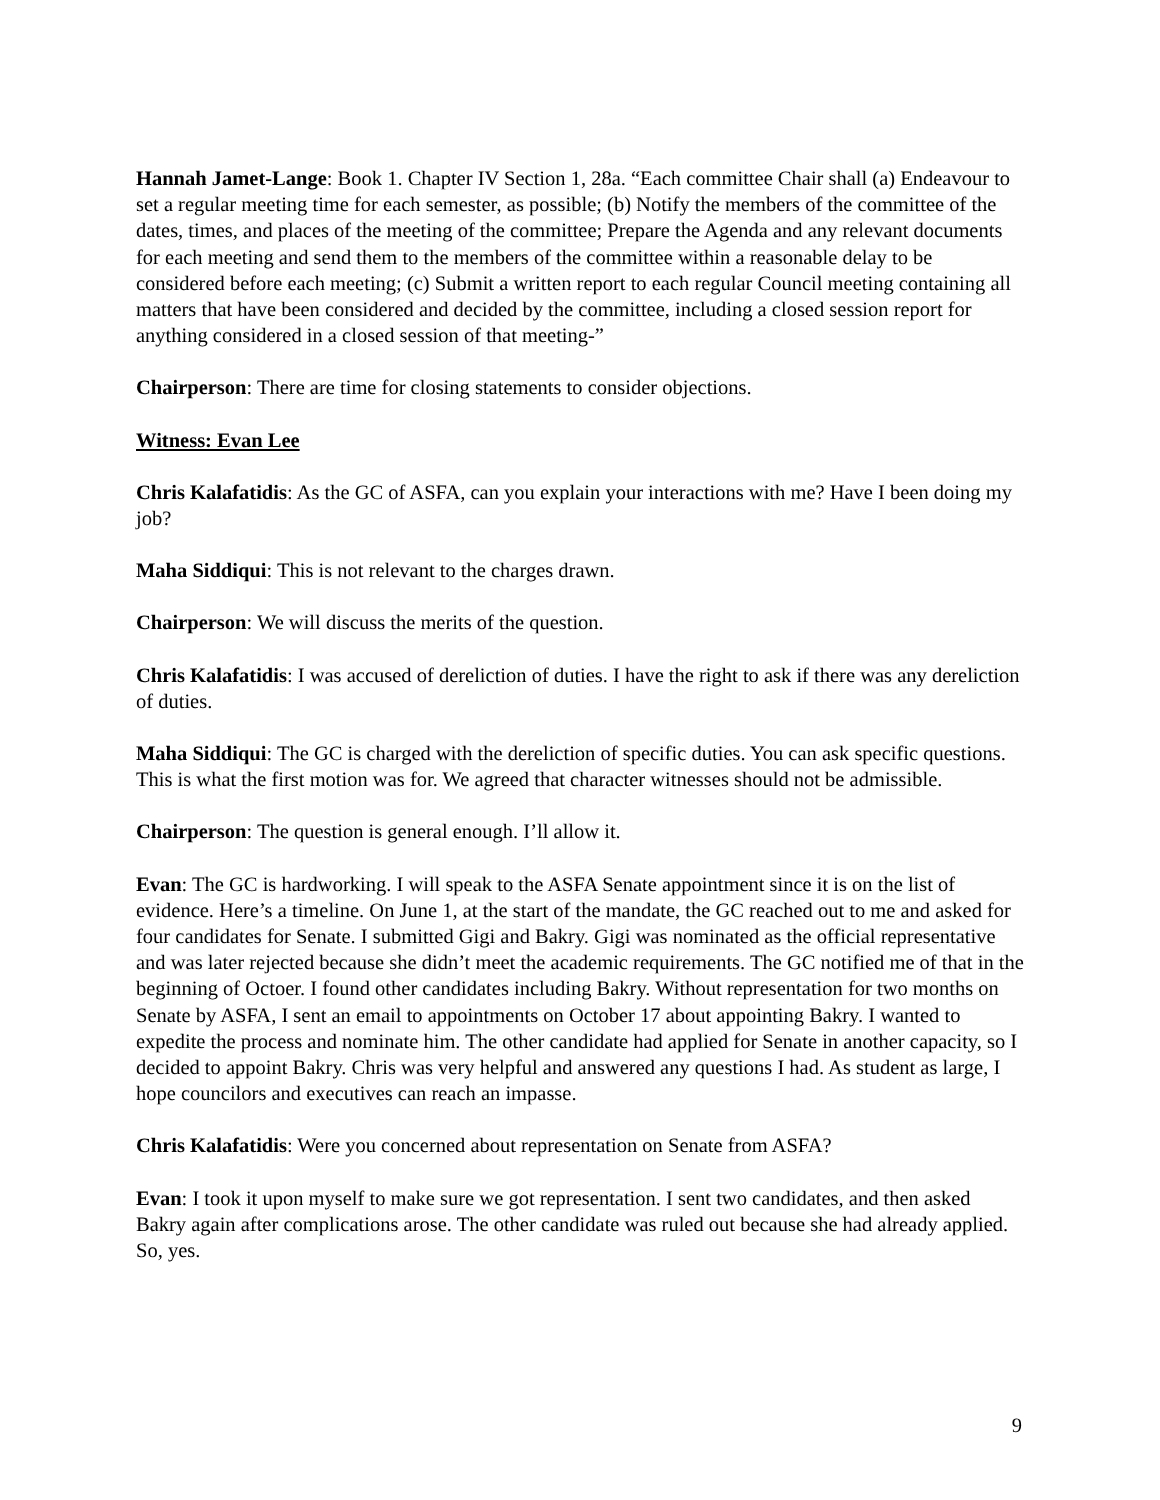Hannah Jamet-Lange: Book 1. Chapter IV Section 1, 28a. “Each committee Chair shall (a) Endeavour to set a regular meeting time for each semester, as possible; (b) Notify the members of the committee of the dates, times, and places of the meeting of the committee; Prepare the Agenda and any relevant documents for each meeting and send them to the members of the committee within a reasonable delay to be considered before each meeting; (c) Submit a written report to each regular Council meeting containing all matters that have been considered and decided by the committee, including a closed session report for anything considered in a closed session of that meeting-”
Chairperson: There are time for closing statements to consider objections.
Witness: Evan Lee
Chris Kalafatidis: As the GC of ASFA, can you explain your interactions with me? Have I been doing my job?
Maha Siddiqui: This is not relevant to the charges drawn.
Chairperson: We will discuss the merits of the question.
Chris Kalafatidis: I was accused of dereliction of duties. I have the right to ask if there was any dereliction of duties.
Maha Siddiqui: The GC is charged with the dereliction of specific duties. You can ask specific questions. This is what the first motion was for. We agreed that character witnesses should not be admissible.
Chairperson: The question is general enough. I’ll allow it.
Evan: The GC is hardworking. I will speak to the ASFA Senate appointment since it is on the list of evidence. Here’s a timeline. On June 1, at the start of the mandate, the GC reached out to me and asked for four candidates for Senate. I submitted Gigi and Bakry. Gigi was nominated as the official representative and was later rejected because she didn’t meet the academic requirements. The GC notified me of that in the beginning of Octoer. I found other candidates including Bakry. Without representation for two months on Senate by ASFA, I sent an email to appointments on October 17 about appointing Bakry. I wanted to expedite the process and nominate him. The other candidate had applied for Senate in another capacity, so I decided to appoint Bakry. Chris was very helpful and answered any questions I had. As student as large, I hope councilors and executives can reach an impasse.
Chris Kalafatidis: Were you concerned about representation on Senate from ASFA?
Evan: I took it upon myself to make sure we got representation. I sent two candidates, and then asked Bakry again after complications arose. The other candidate was ruled out because she had already applied. So, yes.
9